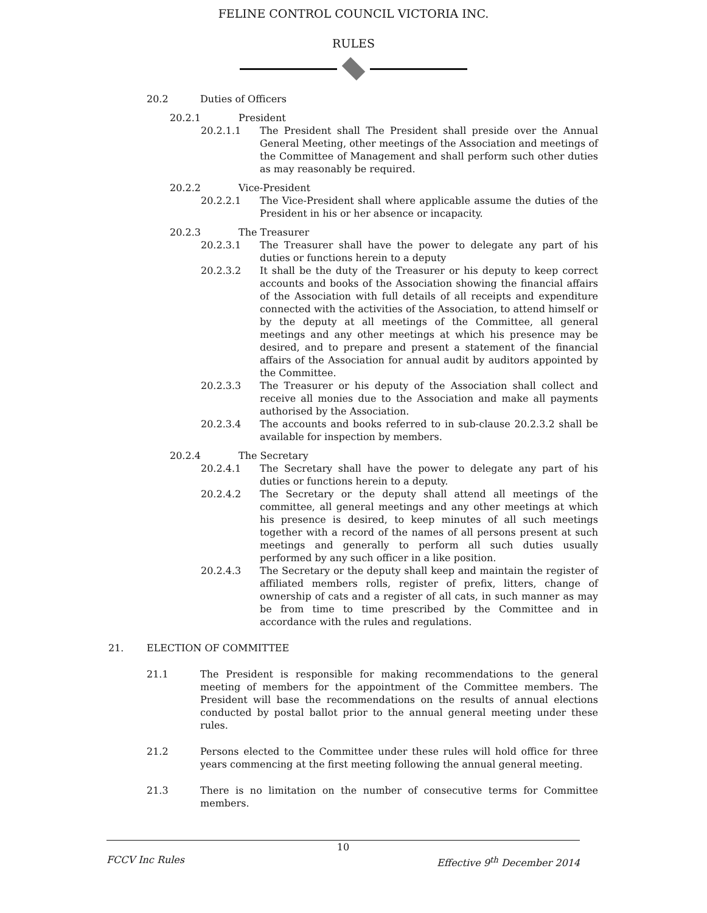FELINE CONTROL COUNCIL VICTORIA INC.
RULES
20.2 Duties of Officers
20.2.1 President
20.2.1.1 The President shall The President shall preside over the Annual General Meeting, other meetings of the Association and meetings of the Committee of Management and shall perform such other duties as may reasonably be required.
20.2.2 Vice-President
20.2.2.1 The Vice-President shall where applicable assume the duties of the President in his or her absence or incapacity.
20.2.3 The Treasurer
20.2.3.1 The Treasurer shall have the power to delegate any part of his duties or functions herein to a deputy
20.2.3.2 It shall be the duty of the Treasurer or his deputy to keep correct accounts and books of the Association showing the financial affairs of the Association with full details of all receipts and expenditure connected with the activities of the Association, to attend himself or by the deputy at all meetings of the Committee, all general meetings and any other meetings at which his presence may be desired, and to prepare and present a statement of the financial affairs of the Association for annual audit by auditors appointed by the Committee.
20.2.3.3 The Treasurer or his deputy of the Association shall collect and receive all monies due to the Association and make all payments authorised by the Association.
20.2.3.4 The accounts and books referred to in sub-clause 20.2.3.2 shall be available for inspection by members.
20.2.4 The Secretary
20.2.4.1 The Secretary shall have the power to delegate any part of his duties or functions herein to a deputy.
20.2.4.2 The Secretary or the deputy shall attend all meetings of the committee, all general meetings and any other meetings at which his presence is desired, to keep minutes of all such meetings together with a record of the names of all persons present at such meetings and generally to perform all such duties usually performed by any such officer in a like position.
20.2.4.3 The Secretary or the deputy shall keep and maintain the register of affiliated members rolls, register of prefix, litters, change of ownership of cats and a register of all cats, in such manner as may be from time to time prescribed by the Committee and in accordance with the rules and regulations.
21. ELECTION OF COMMITTEE
21.1 The President is responsible for making recommendations to the general meeting of members for the appointment of the Committee members. The President will base the recommendations on the results of annual elections conducted by postal ballot prior to the annual general meeting under these rules.
21.2 Persons elected to the Committee under these rules will hold office for three years commencing at the first meeting following the annual general meeting.
21.3 There is no limitation on the number of consecutive terms for Committee members.
10
FCCV Inc Rules Effective 9<sup>th</sup> December 2014